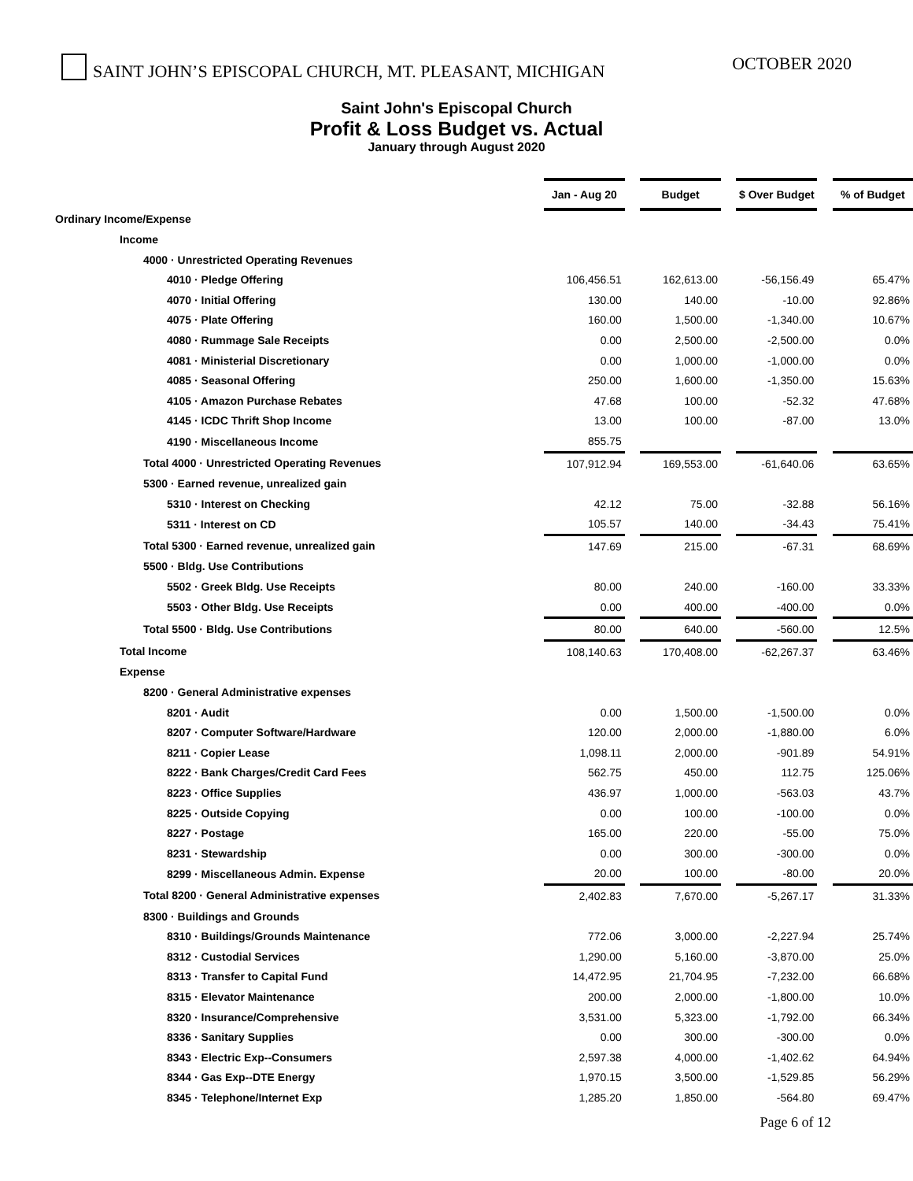SAINT JOHN’S EPISCOPAL CHURCH, MT. PLEASANT, MICHIGAN
OCTOBER 2020
Saint John's Episcopal Church
Profit & Loss Budget vs. Actual
January through August 2020
| | Jan - Aug 20 | | Budget | | $ Over Budget | | % of Budget |
| Ordinary Income/Expense | | | | | | | |
| Income | | | | | | | |
| 4000 · Unrestricted Operating Revenues | | | | | | | |
| 4010 · Pledge Offering | 106,456.51 | | 162,613.00 | | -56,156.49 | | 65.47% |
| 4070 · Initial Offering | 130.00 | | 140.00 | | -10.00 | | 92.86% |
| 4075 · Plate Offering | 160.00 | | 1,500.00 | | -1,340.00 | | 10.67% |
| 4080 · Rummage Sale Receipts | 0.00 | | 2,500.00 | | -2,500.00 | | 0.0% |
| 4081 · Ministerial Discretionary | 0.00 | | 1,000.00 | | -1,000.00 | | 0.0% |
| 4085 · Seasonal Offering | 250.00 | | 1,600.00 | | -1,350.00 | | 15.63% |
| 4105 · Amazon Purchase Rebates | 47.68 | | 100.00 | | -52.32 | | 47.68% |
| 4145 · ICDC Thrift Shop Income | 13.00 | | 100.00 | | -87.00 | | 13.0% |
| 4190 · Miscellaneous Income | 855.75 | | | | | | |
| Total 4000 · Unrestricted Operating Revenues | 107,912.94 | | 169,553.00 | | -61,640.06 | | 63.65% |
| 5300 · Earned revenue, unrealized gain | | | | | | | |
| 5310 · Interest on Checking | 42.12 | | 75.00 | | -32.88 | | 56.16% |
| 5311 · Interest on CD | 105.57 | | 140.00 | | -34.43 | | 75.41% |
| Total 5300 · Earned revenue, unrealized gain | 147.69 | | 215.00 | | -67.31 | | 68.69% |
| 5500 · Bldg. Use Contributions | | | | | | | |
| 5502 · Greek Bldg. Use Receipts | 80.00 | | 240.00 | | -160.00 | | 33.33% |
| 5503 · Other Bldg. Use Receipts | 0.00 | | 400.00 | | -400.00 | | 0.0% |
| Total 5500 · Bldg. Use Contributions | 80.00 | | 640.00 | | -560.00 | | 12.5% |
| Total Income | 108,140.63 | | 170,408.00 | | -62,267.37 | | 63.46% |
| Expense | | | | | | | |
| 8200 · General Administrative expenses | | | | | | | |
| 8201 · Audit | 0.00 | | 1,500.00 | | -1,500.00 | | 0.0% |
| 8207 · Computer Software/Hardware | 120.00 | | 2,000.00 | | -1,880.00 | | 6.0% |
| 8211 · Copier Lease | 1,098.11 | | 2,000.00 | | -901.89 | | 54.91% |
| 8222 · Bank Charges/Credit Card Fees | 562.75 | | 450.00 | | 112.75 | | 125.06% |
| 8223 · Office Supplies | 436.97 | | 1,000.00 | | -563.03 | | 43.7% |
| 8225 · Outside Copying | 0.00 | | 100.00 | | -100.00 | | 0.0% |
| 8227 · Postage | 165.00 | | 220.00 | | -55.00 | | 75.0% |
| 8231 · Stewardship | 0.00 | | 300.00 | | -300.00 | | 0.0% |
| 8299 · Miscellaneous Admin. Expense | 20.00 | | 100.00 | | -80.00 | | 20.0% |
| Total 8200 · General Administrative expenses | 2,402.83 | | 7,670.00 | | -5,267.17 | | 31.33% |
| 8300 · Buildings and Grounds | | | | | | | |
| 8310 · Buildings/Grounds Maintenance | 772.06 | | 3,000.00 | | -2,227.94 | | 25.74% |
| 8312 · Custodial Services | 1,290.00 | | 5,160.00 | | -3,870.00 | | 25.0% |
| 8313 · Transfer to Capital Fund | 14,472.95 | | 21,704.95 | | -7,232.00 | | 66.68% |
| 8315 · Elevator Maintenance | 200.00 | | 2,000.00 | | -1,800.00 | | 10.0% |
| 8320 · Insurance/Comprehensive | 3,531.00 | | 5,323.00 | | -1,792.00 | | 66.34% |
| 8336 · Sanitary Supplies | 0.00 | | 300.00 | | -300.00 | | 0.0% |
| 8343 · Electric Exp--Consumers | 2,597.38 | | 4,000.00 | | -1,402.62 | | 64.94% |
| 8344 · Gas Exp--DTE Energy | 1,970.15 | | 3,500.00 | | -1,529.85 | | 56.29% |
| 8345 · Telephone/Internet Exp | 1,285.20 | | 1,850.00 | | -564.80 | | 69.47% |
Page 6 of 12